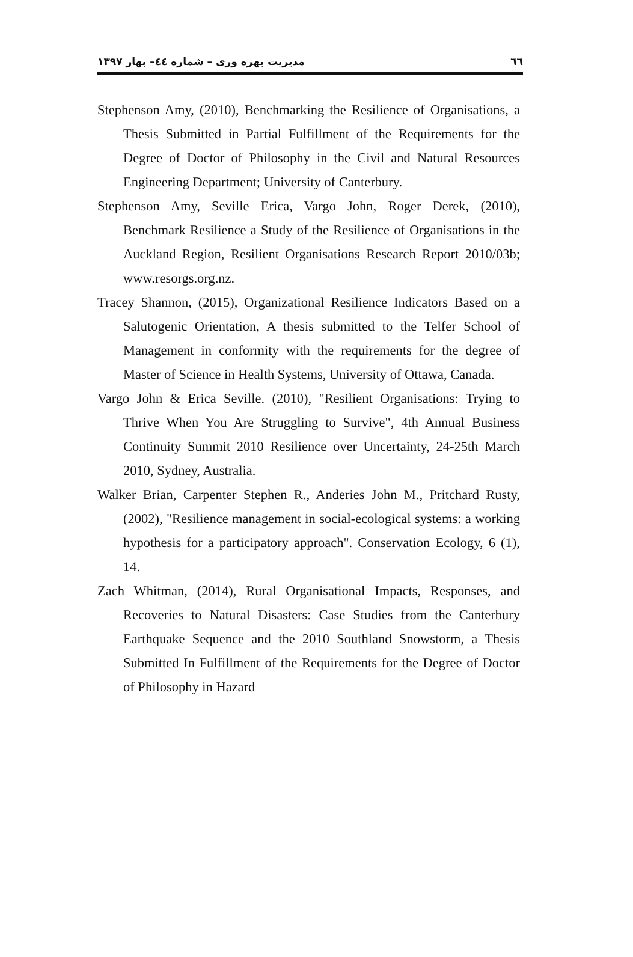٦٦ مدیریت بهره وری – شماره ٤٤– بهار ۱۳۹۷
Stephenson Amy, (2010), Benchmarking the Resilience of Organisations, a Thesis Submitted in Partial Fulfillment of the Requirements for the Degree of Doctor of Philosophy in the Civil and Natural Resources Engineering Department; University of Canterbury.
Stephenson Amy, Seville Erica, Vargo John, Roger Derek, (2010), Benchmark Resilience a Study of the Resilience of Organisations in the Auckland Region, Resilient Organisations Research Report 2010/03b; www.resorgs.org.nz.
Tracey Shannon, (2015), Organizational Resilience Indicators Based on a Salutogenic Orientation, A thesis submitted to the Telfer School of Management in conformity with the requirements for the degree of Master of Science in Health Systems, University of Ottawa, Canada.
Vargo John & Erica Seville. (2010), "Resilient Organisations: Trying to Thrive When You Are Struggling to Survive", 4th Annual Business Continuity Summit 2010 Resilience over Uncertainty, 24-25th March 2010, Sydney, Australia.
Walker Brian, Carpenter Stephen R., Anderies John M., Pritchard Rusty, (2002), "Resilience management in social-ecological systems: a working hypothesis for a participatory approach". Conservation Ecology, 6 (1), 14.
Zach Whitman, (2014), Rural Organisational Impacts, Responses, and Recoveries to Natural Disasters: Case Studies from the Canterbury Earthquake Sequence and the 2010 Southland Snowstorm, a Thesis Submitted In Fulfillment of the Requirements for the Degree of Doctor of Philosophy in Hazard